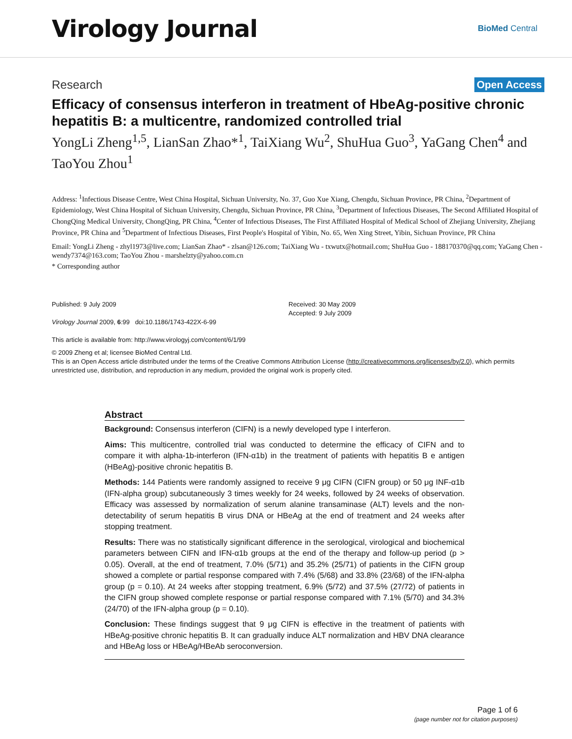Virology Journal
BioMed Central
Research Open Access
Efficacy of consensus interferon in treatment of HbeAg-positive chronic hepatitis B: a multicentre, randomized controlled trial
YongLi Zheng<sup>1,5</sup>, LianSan Zhao*<sup>1</sup>, TaiXiang Wu<sup>2</sup>, ShuHua Guo<sup>3</sup>, YaGang Chen<sup>4</sup> and TaoYou Zhou<sup>1</sup>
Address: <sup>1</sup>Infectious Disease Centre, West China Hospital, Sichuan University, No. 37, Guo Xue Xiang, Chengdu, Sichuan Province, PR China, <sup>2</sup>Department of Epidemiology, West China Hospital of Sichuan University, Chengdu, Sichuan Province, PR China, <sup>3</sup>Department of Infectious Diseases, The Second Affiliated Hospital of ChongQing Medical University, ChongQing, PR China, <sup>4</sup>Center of Infectious Diseases, The First Affiliated Hospital of Medical School of Zhejiang University, Zhejiang Province, PR China and <sup>5</sup>Department of Infectious Diseases, First People's Hospital of Yibin, No. 65, Wen Xing Street, Yibin, Sichuan Province, PR China
Email: YongLi Zheng - zhyl1973@live.com; LianSan Zhao* - zlsan@126.com; TaiXiang Wu - txwutx@hotmail.com; ShuHua Guo - 188170370@qq.com; YaGang Chen - wendy7374@163.com; TaoYou Zhou - marshelzty@yahoo.com.cn
* Corresponding author
Published: 9 July 2009
Virology Journal 2009, 6:99 doi:10.1186/1743-422X-6-99
This article is available from: http://www.virologyj.com/content/6/1/99
Received: 30 May 2009
Accepted: 9 July 2009
© 2009 Zheng et al; licensee BioMed Central Ltd.
This is an Open Access article distributed under the terms of the Creative Commons Attribution License (http://creativecommons.org/licenses/by/2.0), which permits unrestricted use, distribution, and reproduction in any medium, provided the original work is properly cited.
Abstract
Background: Consensus interferon (CIFN) is a newly developed type I interferon.
Aims: This multicentre, controlled trial was conducted to determine the efficacy of CIFN and to compare it with alpha-1b-interferon (IFN-α1b) in the treatment of patients with hepatitis B e antigen (HBeAg)-positive chronic hepatitis B.
Methods: 144 Patients were randomly assigned to receive 9 μg CIFN (CIFN group) or 50 μg INF-α1b (IFN-alpha group) subcutaneously 3 times weekly for 24 weeks, followed by 24 weeks of observation. Efficacy was assessed by normalization of serum alanine transaminase (ALT) levels and the non-detectability of serum hepatitis B virus DNA or HBeAg at the end of treatment and 24 weeks after stopping treatment.
Results: There was no statistically significant difference in the serological, virological and biochemical parameters between CIFN and IFN-α1b groups at the end of the therapy and follow-up period (p > 0.05). Overall, at the end of treatment, 7.0% (5/71) and 35.2% (25/71) of patients in the CIFN group showed a complete or partial response compared with 7.4% (5/68) and 33.8% (23/68) of the IFN-alpha group (p = 0.10). At 24 weeks after stopping treatment, 6.9% (5/72) and 37.5% (27/72) of patients in the CIFN group showed complete response or partial response compared with 7.1% (5/70) and 34.3% (24/70) of the IFN-alpha group (p = 0.10).
Conclusion: These findings suggest that 9 μg CIFN is effective in the treatment of patients with HBeAg-positive chronic hepatitis B. It can gradually induce ALT normalization and HBV DNA clearance and HBeAg loss or HBeAg/HBeAb seroconversion.
Page 1 of 6
(page number not for citation purposes)